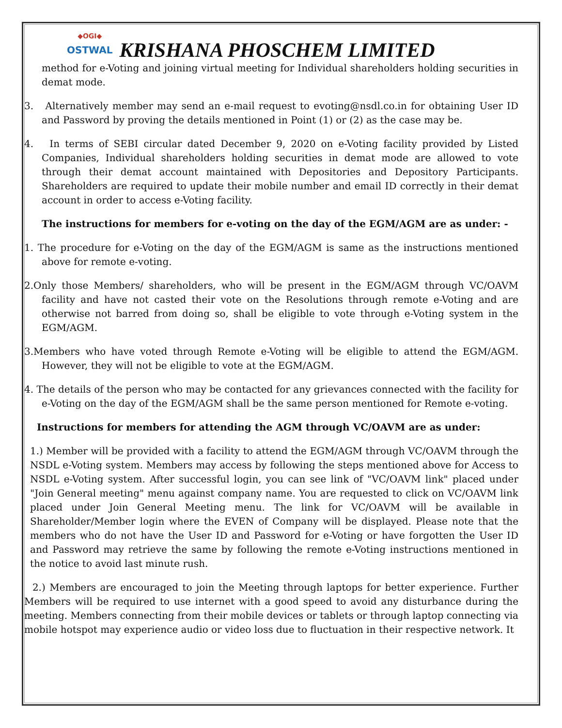◆OGI◆
OSTWAL
KRISHANA PHOSCHEM LIMITED
method for e-Voting and joining virtual meeting for Individual shareholders holding securities in demat mode.
3. Alternatively member may send an e-mail request to evoting@nsdl.co.in for obtaining User ID and Password by proving the details mentioned in Point (1) or (2) as the case may be.
4. In terms of SEBI circular dated December 9, 2020 on e-Voting facility provided by Listed Companies, Individual shareholders holding securities in demat mode are allowed to vote through their demat account maintained with Depositories and Depository Participants. Shareholders are required to update their mobile number and email ID correctly in their demat account in order to access e-Voting facility.
The instructions for members for e-voting on the day of the EGM/AGM are as under: -
1. The procedure for e-Voting on the day of the EGM/AGM is same as the instructions mentioned above for remote e-voting.
2.Only those Members/ shareholders, who will be present in the EGM/AGM through VC/OAVM facility and have not casted their vote on the Resolutions through remote e-Voting and are otherwise not barred from doing so, shall be eligible to vote through e-Voting system in the EGM/AGM.
3.Members who have voted through Remote e-Voting will be eligible to attend the EGM/AGM. However, they will not be eligible to vote at the EGM/AGM.
4. The details of the person who may be contacted for any grievances connected with the facility for e-Voting on the day of the EGM/AGM shall be the same person mentioned for Remote e-voting.
Instructions for members for attending the AGM through VC/OAVM are as under:
1.) Member will be provided with a facility to attend the EGM/AGM through VC/OAVM through the NSDL e-Voting system. Members may access by following the steps mentioned above for Access to NSDL e-Voting system. After successful login, you can see link of "VC/OAVM link" placed under "Join General meeting" menu against company name. You are requested to click on VC/OAVM link placed under Join General Meeting menu. The link for VC/OAVM will be available in Shareholder/Member login where the EVEN of Company will be displayed. Please note that the members who do not have the User ID and Password for e-Voting or have forgotten the User ID and Password may retrieve the same by following the remote e-Voting instructions mentioned in the notice to avoid last minute rush.
2.) Members are encouraged to join the Meeting through laptops for better experience. Further Members will be required to use internet with a good speed to avoid any disturbance during the meeting. Members connecting from their mobile devices or tablets or through laptop connecting via mobile hotspot may experience audio or video loss due to fluctuation in their respective network. It